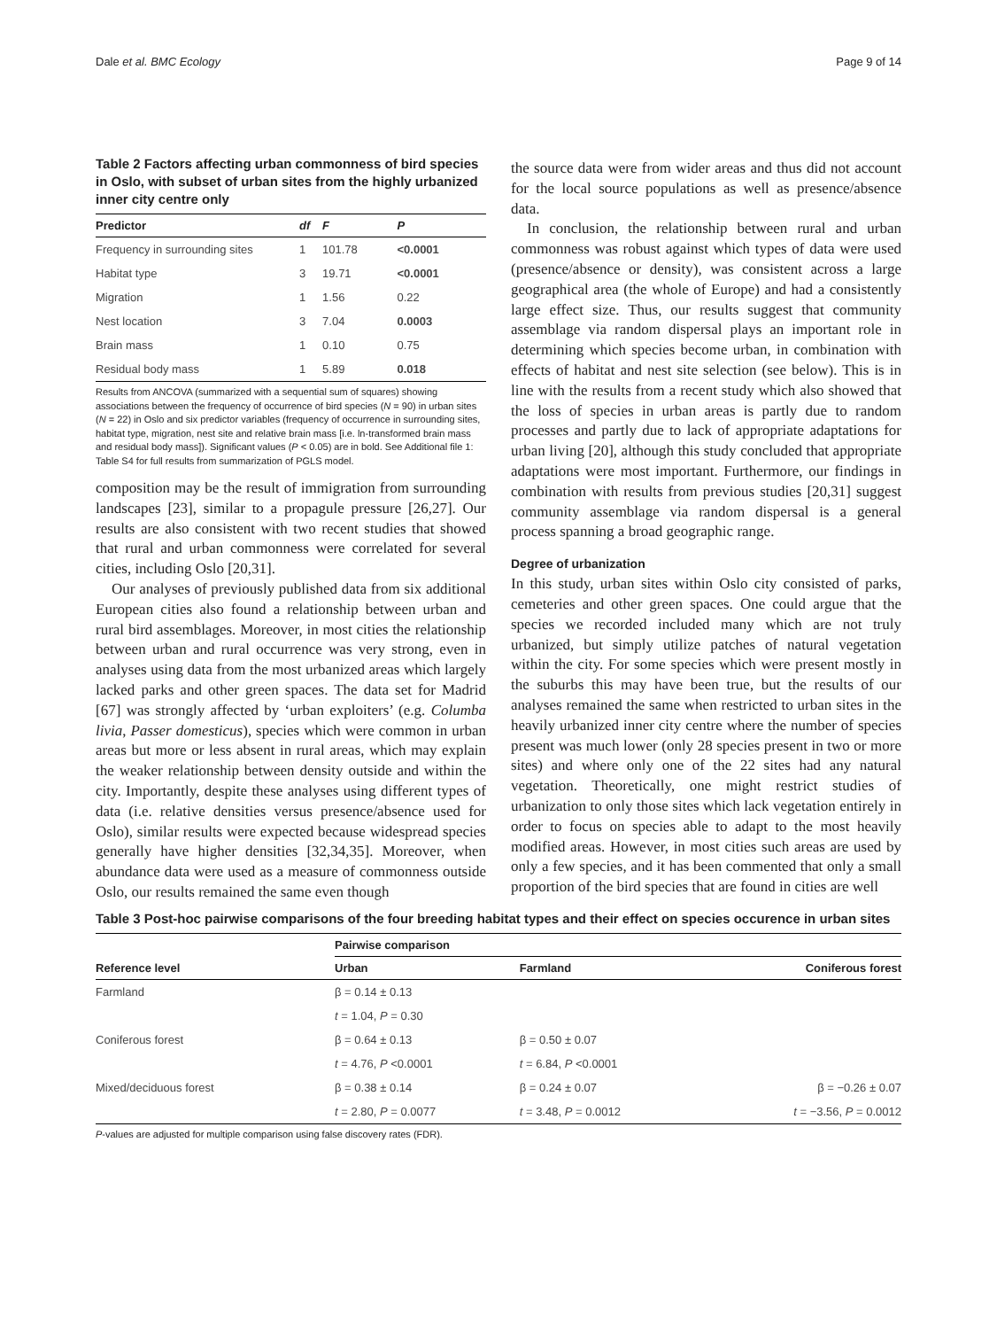Dale et al. BMC Ecology Page 9 of 14
Table 2 Factors affecting urban commonness of bird species in Oslo, with subset of urban sites from the highly urbanized inner city centre only
| Predictor | df | F | P |
| --- | --- | --- | --- |
| Frequency in surrounding sites | 1 | 101.78 | <0.0001 |
| Habitat type | 3 | 19.71 | <0.0001 |
| Migration | 1 | 1.56 | 0.22 |
| Nest location | 3 | 7.04 | 0.0003 |
| Brain mass | 1 | 0.10 | 0.75 |
| Residual body mass | 1 | 5.89 | 0.018 |
Results from ANCOVA (summarized with a sequential sum of squares) showing associations between the frequency of occurrence of bird species (N = 90) in urban sites (N = 22) in Oslo and six predictor variables (frequency of occurrence in surrounding sites, habitat type, migration, nest site and relative brain mass [i.e. ln-transformed brain mass and residual body mass]). Significant values (P < 0.05) are in bold. See Additional file 1: Table S4 for full results from summarization of PGLS model.
composition may be the result of immigration from surrounding landscapes [23], similar to a propagule pressure [26,27]. Our results are also consistent with two recent studies that showed that rural and urban commonness were correlated for several cities, including Oslo [20,31].
Our analyses of previously published data from six additional European cities also found a relationship between urban and rural bird assemblages. Moreover, in most cities the relationship between urban and rural occurrence was very strong, even in analyses using data from the most urbanized areas which largely lacked parks and other green spaces. The data set for Madrid [67] was strongly affected by ‘urban exploiters’ (e.g. Columba livia, Passer domesticus), species which were common in urban areas but more or less absent in rural areas, which may explain the weaker relationship between density outside and within the city. Importantly, despite these analyses using different types of data (i.e. relative densities versus presence/absence used for Oslo), similar results were expected because widespread species generally have higher densities [32,34,35]. Moreover, when abundance data were used as a measure of commonness outside Oslo, our results remained the same even though
the source data were from wider areas and thus did not account for the local source populations as well as presence/absence data.
In conclusion, the relationship between rural and urban commonness was robust against which types of data were used (presence/absence or density), was consistent across a large geographical area (the whole of Europe) and had a consistently large effect size. Thus, our results suggest that community assemblage via random dispersal plays an important role in determining which species become urban, in combination with effects of habitat and nest site selection (see below). This is in line with the results from a recent study which also showed that the loss of species in urban areas is partly due to random processes and partly due to lack of appropriate adaptations for urban living [20], although this study concluded that appropriate adaptations were most important. Furthermore, our findings in combination with results from previous studies [20,31] suggest community assemblage via random dispersal is a general process spanning a broad geographic range.
Degree of urbanization
In this study, urban sites within Oslo city consisted of parks, cemeteries and other green spaces. One could argue that the species we recorded included many which are not truly urbanized, but simply utilize patches of natural vegetation within the city. For some species which were present mostly in the suburbs this may have been true, but the results of our analyses remained the same when restricted to urban sites in the heavily urbanized inner city centre where the number of species present was much lower (only 28 species present in two or more sites) and where only one of the 22 sites had any natural vegetation. Theoretically, one might restrict studies of urbanization to only those sites which lack vegetation entirely in order to focus on species able to adapt to the most heavily modified areas. However, in most cities such areas are used by only a few species, and it has been commented that only a small proportion of the bird species that are found in cities are well
Table 3 Post-hoc pairwise comparisons of the four breeding habitat types and their effect on species occurence in urban sites
| Reference level | Pairwise comparison | | |
| --- | --- | --- | --- |
| | Urban | Farmland | Coniferous forest |
| Farmland | β = 0.14 ± 0.13 | | |
| | t = 1.04, P = 0.30 | | |
| Coniferous forest | β = 0.64 ± 0.13 | β = 0.50 ± 0.07 | |
| | t = 4.76, P <0.0001 | t = 6.84, P <0.0001 | |
| Mixed/deciduous forest | β = 0.38 ± 0.14 | β = 0.24 ± 0.07 | β = −0.26 ± 0.07 |
| | t = 2.80, P = 0.0077 | t = 3.48, P = 0.0012 | t = −3.56, P = 0.0012 |
P-values are adjusted for multiple comparison using false discovery rates (FDR).